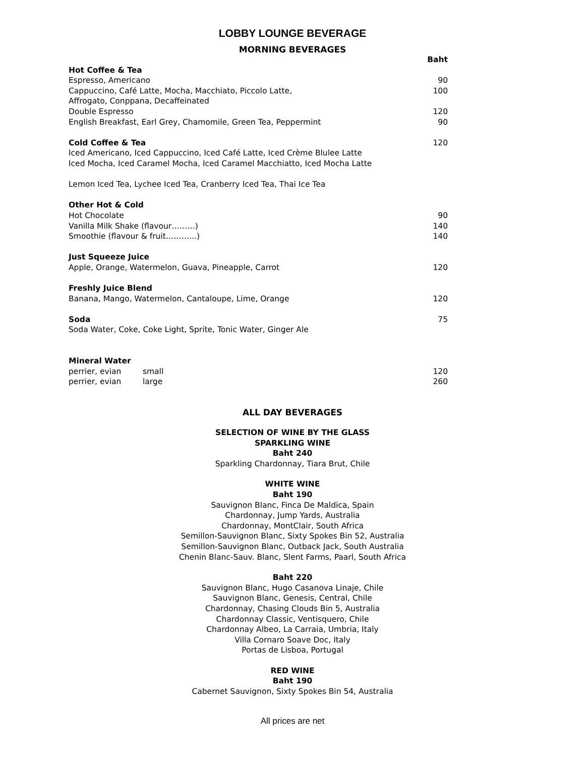LOBBY LOUNGE BEVERAGE
MORNING BEVERAGES
| | Baht |
| Hot Coffee & Tea | |
| Espresso, Americano | 90 |
| Cappuccino, Café Latte, Mocha, Macchiato, Piccolo Latte, | 100 |
| Affrogato, Conppana, Decaffeinated | |
| Double Espresso | 120 |
| English Breakfast, Earl Grey, Chamomile, Green Tea, Peppermint | 90 |
| Cold Coffee & Tea | 120 |
| Iced Americano, Iced Cappuccino, Iced Café Latte, Iced Crème Blulee Latte | |
| Iced Mocha, Iced Caramel Mocha, Iced Caramel Macchiatto, Iced Mocha Latte | |
| Lemon Iced Tea, Lychee Iced Tea, Cranberry Iced Tea, Thai Ice Tea | |
| Other Hot & Cold | |
| Hot Chocolate | 90 |
| Vanilla Milk Shake (flavour………) | 140 |
| Smoothie (flavour & fruit………...) | 140 |
| Just Squeeze Juice | |
| Apple, Orange, Watermelon, Guava, Pineapple, Carrot | 120 |
| Freshly Juice Blend | |
| Banana, Mango, Watermelon, Cantaloupe, Lime, Orange | 120 |
| Soda | 75 |
| Soda Water, Coke, Coke Light, Sprite, Tonic Water, Ginger Ale | |
| Mineral Water | |
| perrier, evian small | 120 |
| perrier, evian large | 260 |
ALL DAY BEVERAGES
SELECTION OF WINE BY THE GLASS
SPARKLING WINE
Baht 240
Sparkling Chardonnay, Tiara Brut, Chile
WHITE WINE
Baht 190
Sauvignon Blanc, Finca De Maldica, Spain
Chardonnay, Jump Yards, Australia
Chardonnay, MontClair, South Africa
Semillon-Sauvignon Blanc, Sixty Spokes Bin 52, Australia
Semillon-Sauvignon Blanc, Outback Jack, South Australia
Chenin Blanc-Sauv. Blanc, Slent Farms, Paarl, South Africa
Baht 220
Sauvignon Blanc, Hugo Casanova Linaje, Chile
Sauvignon Blanc, Genesis, Central, Chile
Chardonnay, Chasing Clouds Bin 5, Australia
Chardonnay Classic, Ventisquero, Chile
Chardonnay Albeo, La Carraia, Umbria, Italy
Villa Cornaro Soave Doc, Italy
Portas de Lisboa, Portugal
RED WINE
Baht 190
Cabernet Sauvignon, Sixty Spokes Bin 54, Australia
All prices are net